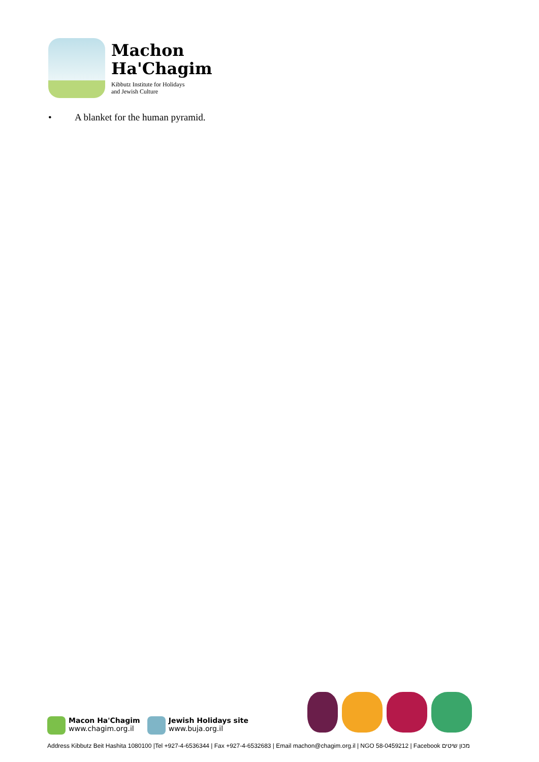Machon
Ha'Chagim
Kibbutz Institute for Holidays
and Jewish Culture
• A blanket for the human pyramid.
Macon Ha'Chagim
www.chagim.org.il
Jewish Holidays site
www.buja.org.il
Address Kibbutz Beit Hashita 1080100 |Tel +927-4-6536344 | Fax +927-4-6532683 | Email machon@chagim.org.il | NGO 58-0459212 | Facebook מכון שיטים